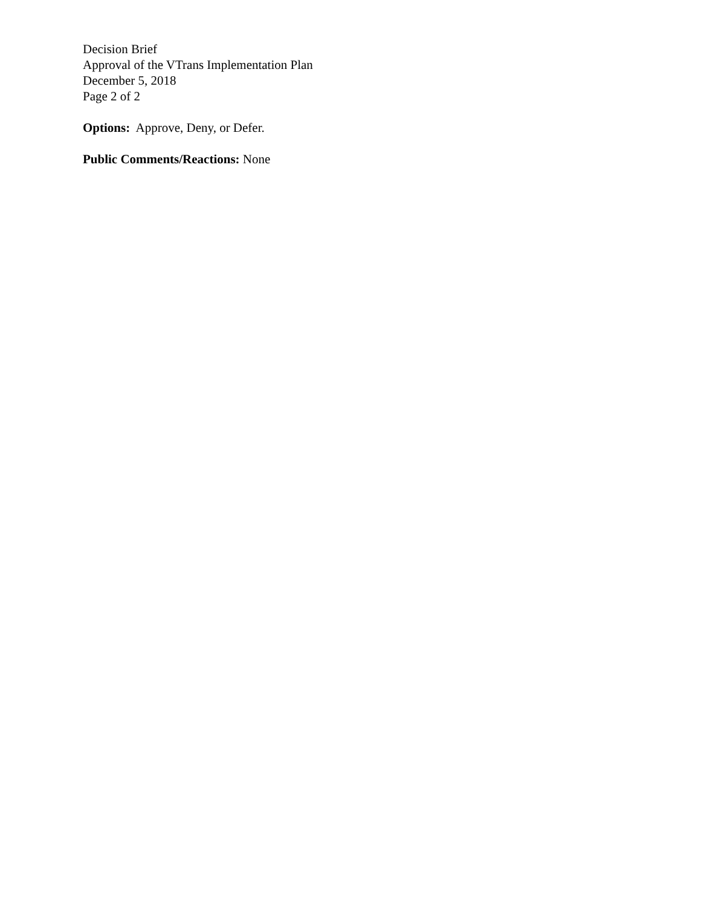Decision Brief
Approval of the VTrans Implementation Plan
December 5, 2018
Page 2 of 2
Options: Approve, Deny, or Defer.
Public Comments/Reactions: None